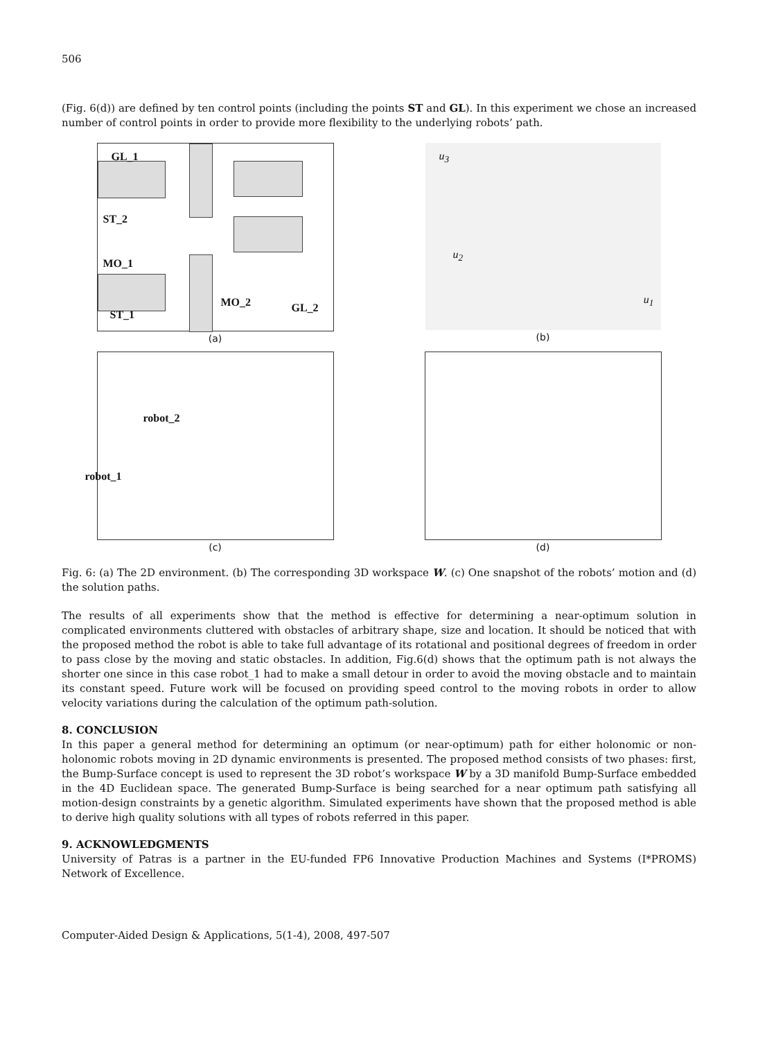506
(Fig. 6(d)) are defined by ten control points (including the points ST and GL). In this experiment we chose an increased number of control points in order to provide more flexibility to the underlying robots’ path.
GL_1
ST_2
MO_1
MO_2
ST_1
GL_2
(a)
u<sub>3</sub>
u<sub>2</sub>
u<sub>1</sub>
(b)
robot_2
robot_1
(c)
(d)
Fig. 6: (a) The 2D environment. (b) The corresponding 3D workspace W. (c) One snapshot of the robots’ motion and (d) the solution paths.
The results of all experiments show that the method is effective for determining a near-optimum solution in complicated environments cluttered with obstacles of arbitrary shape, size and location. It should be noticed that with the proposed method the robot is able to take full advantage of its rotational and positional degrees of freedom in order to pass close by the moving and static obstacles. In addition, Fig.6(d) shows that the optimum path is not always the shorter one since in this case robot_1 had to make a small detour in order to avoid the moving obstacle and to maintain its constant speed. Future work will be focused on providing speed control to the moving robots in order to allow velocity variations during the calculation of the optimum path-solution.
8. CONCLUSION
In this paper a general method for determining an optimum (or near-optimum) path for either holonomic or non-holonomic robots moving in 2D dynamic environments is presented. The proposed method consists of two phases: first, the Bump-Surface concept is used to represent the 3D robot’s workspace W by a 3D manifold Bump-Surface embedded in the 4D Euclidean space. The generated Bump-Surface is being searched for a near optimum path satisfying all motion-design constraints by a genetic algorithm. Simulated experiments have shown that the proposed method is able to derive high quality solutions with all types of robots referred in this paper.
9. ACKNOWLEDGMENTS
University of Patras is a partner in the EU-funded FP6 Innovative Production Machines and Systems (I*PROMS) Network of Excellence.
Computer-Aided Design & Applications, 5(1-4), 2008, 497-507